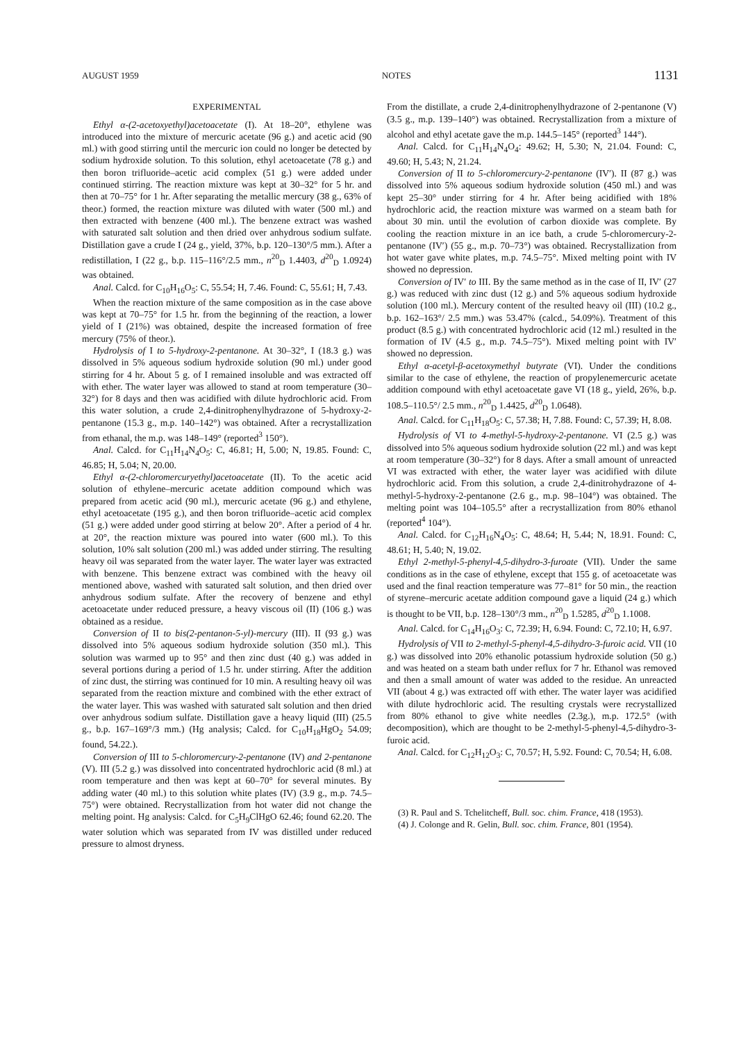AUGUST 1959 NOTES 1131
EXPERIMENTAL
Ethyl α-(2-acetoxyethyl)acetoacetate (I). At 18–20°, ethylene was introduced into the mixture of mercuric acetate (96 g.) and acetic acid (90 ml.) with good stirring until the mercuric ion could no longer be detected by sodium hydroxide solution. To this solution, ethyl acetoacetate (78 g.) and then boron trifluoride–acetic acid complex (51 g.) were added under continued stirring. The reaction mixture was kept at 30–32° for 5 hr. and then at 70–75° for 1 hr. After separating the metallic mercury (38 g., 63% of theor.) formed, the reaction mixture was diluted with water (500 ml.) and then extracted with benzene (400 ml.). The benzene extract was washed with saturated salt solution and then dried over anhydrous sodium sulfate. Distillation gave a crude I (24 g., yield, 37%, b.p. 120–130°/5 mm.). After a redistillation, I (22 g., b.p. 115–116°/2.5 mm., n<sup>20</sup><sub>D</sub> 1.4403, d<sup>20</sup><sub>D</sub> 1.0924) was obtained.
Anal. Calcd. for C<sub>10</sub>H<sub>16</sub>O<sub>5</sub>: C, 55.54; H, 7.46. Found: C, 55.61; H, 7.43.
When the reaction mixture of the same composition as in the case above was kept at 70–75° for 1.5 hr. from the beginning of the reaction, a lower yield of I (21%) was obtained, despite the increased formation of free mercury (75% of theor.).
Hydrolysis of I to 5-hydroxy-2-pentanone. At 30–32°, I (18.3 g.) was dissolved in 5% aqueous sodium hydroxide solution (90 ml.) under good stirring for 4 hr. About 5 g. of I remained insoluble and was extracted off with ether. The water layer was allowed to stand at room temperature (30–32°) for 8 days and then was acidified with dilute hydrochloric acid. From this water solution, a crude 2,4-dinitrophenylhydrazone of 5-hydroxy-2-pentanone (15.3 g., m.p. 140–142°) was obtained. After a recrystallization from ethanal, the m.p. was 148–149° (reported<sup>3</sup> 150°).
Anal. Calcd. for C<sub>11</sub>H<sub>14</sub>N<sub>4</sub>O<sub>5</sub>: C, 46.81; H, 5.00; N, 19.85. Found: C, 46.85; H, 5.04; N, 20.00.
Ethyl α-(2-chloromercuryethyl)acetoacetate (II). To the acetic acid solution of ethylene–mercuric acetate addition compound which was prepared from acetic acid (90 ml.), mercuric acetate (96 g.) and ethylene, ethyl acetoacetate (195 g.), and then boron trifluoride–acetic acid complex (51 g.) were added under good stirring at below 20°. After a period of 4 hr. at 20°, the reaction mixture was poured into water (600 ml.). To this solution, 10% salt solution (200 ml.) was added under stirring. The resulting heavy oil was separated from the water layer. The water layer was extracted with benzene. This benzene extract was combined with the heavy oil mentioned above, washed with saturated salt solution, and then dried over anhydrous sodium sulfate. After the recovery of benzene and ethyl acetoacetate under reduced pressure, a heavy viscous oil (II) (106 g.) was obtained as a residue.
Conversion of II to bis(2-pentanon-5-yl)-mercury (III). II (93 g.) was dissolved into 5% aqueous sodium hydroxide solution (350 ml.). This solution was warmed up to 95° and then zinc dust (40 g.) was added in several portions during a period of 1.5 hr. under stirring. After the addition of zinc dust, the stirring was continued for 10 min. A resulting heavy oil was separated from the reaction mixture and combined with the ether extract of the water layer. This was washed with saturated salt solution and then dried over anhydrous sodium sulfate. Distillation gave a heavy liquid (III) (25.5 g., b.p. 167–169°/3 mm.) (Hg analysis; Calcd. for C<sub>10</sub>H<sub>18</sub>HgO<sub>2</sub> 54.09; found, 54.22.).
Conversion of III to 5-chloromercury-2-pentanone (IV) and 2-pentanone (V). III (5.2 g.) was dissolved into concentrated hydrochloric acid (8 ml.) at room temperature and then was kept at 60–70° for several minutes. By adding water (40 ml.) to this solution white plates (IV) (3.9 g., m.p. 74.5–75°) were obtained. Recrystallization from hot water did not change the melting point. Hg analysis: Calcd. for C<sub>5</sub>H<sub>9</sub>ClHgO 62.46; found 62.20. The water solution which was separated from IV was distilled under reduced pressure to almost dryness.
From the distillate, a crude 2,4-dinitrophenylhydrazone of 2-pentanone (V) (3.5 g., m.p. 139–140°) was obtained. Recrystallization from a mixture of alcohol and ethyl acetate gave the m.p. 144.5–145° (reported<sup>3</sup> 144°).
Anal. Calcd. for C<sub>11</sub>H<sub>14</sub>N<sub>4</sub>O<sub>4</sub>: 49.62; H, 5.30; N, 21.04. Found: C, 49.60; H, 5.43; N, 21.24.
Conversion of II to 5-chloromercury-2-pentanone (IV′). II (87 g.) was dissolved into 5% aqueous sodium hydroxide solution (450 ml.) and was kept 25–30° under stirring for 4 hr. After being acidified with 18% hydrochloric acid, the reaction mixture was warmed on a steam bath for about 30 min. until the evolution of carbon dioxide was complete. By cooling the reaction mixture in an ice bath, a crude 5-chloromercury-2-pentanone (IV′) (55 g., m.p. 70–73°) was obtained. Recrystallization from hot water gave white plates, m.p. 74.5–75°. Mixed melting point with IV showed no depression.
Conversion of IV′ to III. By the same method as in the case of II, IV′ (27 g.) was reduced with zinc dust (12 g.) and 5% aqueous sodium hydroxide solution (100 ml.). Mercury content of the resulted heavy oil (III) (10.2 g., b.p. 162–163°/ 2.5 mm.) was 53.47% (calcd., 54.09%). Treatment of this product (8.5 g.) with concentrated hydrochloric acid (12 ml.) resulted in the formation of IV (4.5 g., m.p. 74.5–75°). Mixed melting point with IV′ showed no depression.
Ethyl α-acetyl-β-acetoxymethyl butyrate (VI). Under the conditions similar to the case of ethylene, the reaction of propylenemercuric acetate addition compound with ethyl acetoacetate gave VI (18 g., yield, 26%, b.p. 108.5–110.5°/ 2.5 mm., n<sup>20</sup><sub>D</sub> 1.4425, d<sup>20</sup><sub>D</sub> 1.0648).
Anal. Calcd. for C<sub>11</sub>H<sub>18</sub>O<sub>5</sub>: C, 57.38; H, 7.88. Found: C, 57.39; H, 8.08.
Hydrolysis of VI to 4-methyl-5-hydroxy-2-pentanone. VI (2.5 g.) was dissolved into 5% aqueous sodium hydroxide solution (22 ml.) and was kept at room temperature (30–32°) for 8 days. After a small amount of unreacted VI was extracted with ether, the water layer was acidified with dilute hydrochloric acid. From this solution, a crude 2,4-dinitrohydrazone of 4-methyl-5-hydroxy-2-pentanone (2.6 g., m.p. 98–104°) was obtained. The melting point was 104–105.5° after a recrystallization from 80% ethanol (reported<sup>4</sup> 104°).
Anal. Calcd. for C<sub>12</sub>H<sub>16</sub>N<sub>4</sub>O<sub>5</sub>: C, 48.64; H, 5.44; N, 18.91. Found: C, 48.61; H, 5.40; N, 19.02.
Ethyl 2-methyl-5-phenyl-4,5-dihydro-3-furoate (VII). Under the same conditions as in the case of ethylene, except that 155 g. of acetoacetate was used and the final reaction temperature was 77–81° for 50 min., the reaction of styrene–mercuric acetate addition compound gave a liquid (24 g.) which is thought to be VII, b.p. 128–130°/3 mm., n<sup>20</sup><sub>D</sub> 1.5285, d<sup>20</sup><sub>D</sub> 1.1008.
Anal. Calcd. for C<sub>14</sub>H<sub>16</sub>O<sub>3</sub>: C, 72.39; H, 6.94. Found: C, 72.10; H, 6.97.
Hydrolysis of VII to 2-methyl-5-phenyl-4,5-dihydro-3-furoic acid. VII (10 g.) was dissolved into 20% ethanolic potassium hydroxide solution (50 g.) and was heated on a steam bath under reflux for 7 hr. Ethanol was removed and then a small amount of water was added to the residue. An unreacted VII (about 4 g.) was extracted off with ether. The water layer was acidified with dilute hydrochloric acid. The resulting crystals were recrystallized from 80% ethanol to give white needles (2.3g.), m.p. 172.5° (with decomposition), which are thought to be 2-methyl-5-phenyl-4,5-dihydro-3-furoic acid.
Anal. Calcd. for C<sub>12</sub>H<sub>12</sub>O<sub>3</sub>: C, 70.57; H, 5.92. Found: C, 70.54; H, 6.08.
(3) R. Paul and S. Tchelitcheff, Bull. soc. chim. France, 418 (1953).
(4) J. Colonge and R. Gelin, Bull. soc. chim. France, 801 (1954).